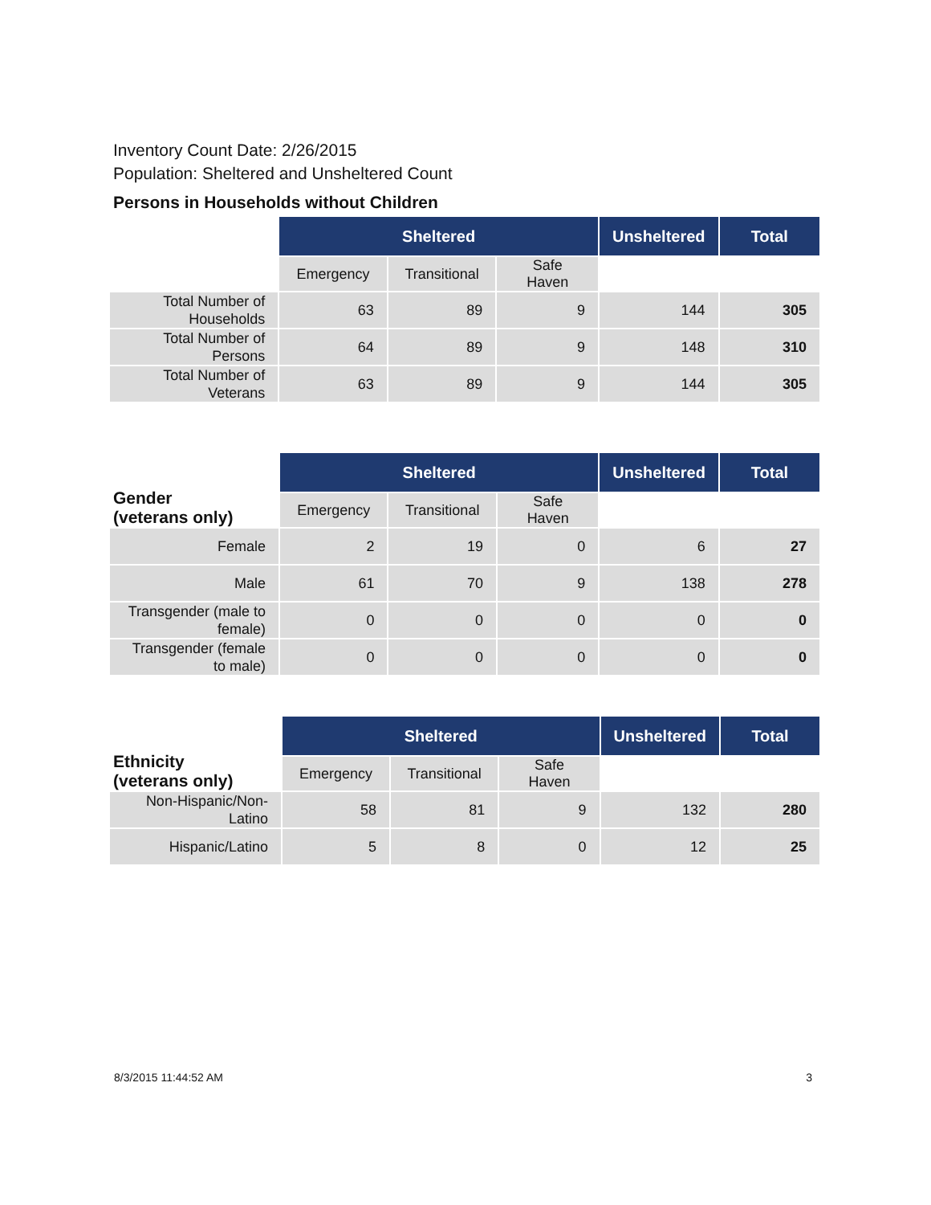Inventory Count Date: 2/26/2015
Population: Sheltered and Unsheltered Count
Persons in Households without Children
| | Sheltered | | | Unsheltered | Total |
| | Emergency | Transitional | Safe Haven | | |
| Total Number of Households | 63 | 89 | 9 | 144 | 305 |
| Total Number of Persons | 64 | 89 | 9 | 148 | 310 |
| Total Number of Veterans | 63 | 89 | 9 | 144 | 305 |
| Gender (veterans only) | Sheltered | | | Unsheltered | Total |
| --- | --- | --- | --- | --- | --- |
| | Emergency | Transitional | Safe Haven | | |
| Female | 2 | 19 | 0 | 6 | 27 |
| Male | 61 | 70 | 9 | 138 | 278 |
| Transgender (male to female) | 0 | 0 | 0 | 0 | 0 |
| Transgender (female to male) | 0 | 0 | 0 | 0 | 0 |
| Ethnicity (veterans only) | Sheltered | | | Unsheltered | Total |
| --- | --- | --- | --- | --- | --- |
| | Emergency | Transitional | Safe Haven | | |
| Non-Hispanic/Non-Latino | 58 | 81 | 9 | 132 | 280 |
| Hispanic/Latino | 5 | 8 | 0 | 12 | 25 |
8/3/2015 11:44:52 AM 3